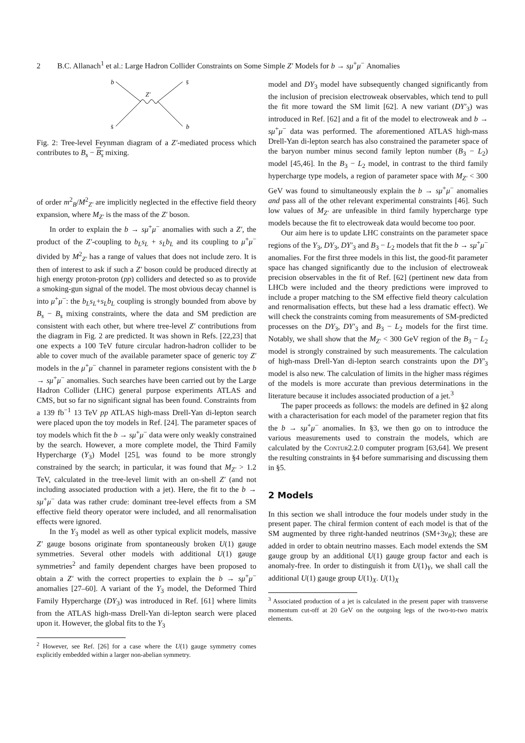2 B.C. Allanach<sup>1</sup> et al.: Large Hadron Collider Constraints on Some Simple Z′ Models for b → sμ<sup>+</sup>μ<sup>−</sup> Anomalies
b
s̄
s̄
b
Z′
Fig. 2: Tree-level Feynman diagram of a Z′-mediated process which contributes to B<sub>s</sub> − B<sub>s</sub> mixing.
of order m<sup>2</sup><sub>B</sub>/M<sup>2</sup><sub>Z′</sub> are implicitly neglected in the effective field theory expansion, where M<sub>Z′</sub> is the mass of the Z′ boson.
In order to explain the b → sμ<sup>+</sup>μ<sup>−</sup> anomalies with such a Z′, the product of the Z′-coupling to b<sub>L</sub>s<sub>L</sub> + s<sub>L</sub>b<sub>L</sub> and its coupling to μ<sup>+</sup>μ<sup>−</sup> divided by M<sup>2</sup><sub>Z′</sub> has a range of values that does not include zero. It is then of interest to ask if such a Z′ boson could be produced directly at high energy proton-proton (pp) colliders and detected so as to provide a smoking-gun signal of the model. The most obvious decay channel is into μ<sup>+</sup>μ<sup>−</sup>: the b<sub>L</sub>s<sub>L</sub>+s<sub>L</sub>b<sub>L</sub> coupling is strongly bounded from above by B<sub>s</sub> − B<sub>s</sub> mixing constraints, where the data and SM prediction are consistent with each other, but where tree-level Z′ contributions from the diagram in Fig. 2 are predicted. It was shown in Refs. [22,23] that one expects a 100 TeV future circular hadron-hadron collider to be able to cover much of the available parameter space of generic toy Z′ models in the μ<sup>+</sup>μ<sup>−</sup> channel in parameter regions consistent with the b → sμ<sup>+</sup>μ<sup>−</sup> anomalies. Such searches have been carried out by the Large Hadron Collider (LHC) general purpose experiments ATLAS and CMS, but so far no significant signal has been found. Constraints from a 139 fb<sup>−1</sup> 13 TeV pp ATLAS high-mass Drell-Yan di-lepton search were placed upon the toy models in Ref. [24]. The parameter spaces of toy models which fit the b → sμ<sup>+</sup>μ<sup>−</sup> data were only weakly constrained by the search. However, a more complete model, the Third Family Hypercharge (Y<sub>3</sub>) Model [25], was found to be more strongly constrained by the search; in particular, it was found that M<sub>Z′</sub> > 1.2 TeV, calculated in the tree-level limit with an on-shell Z′ (and not including associated production with a jet). Here, the fit to the b → sμ<sup>+</sup>μ<sup>−</sup> data was rather crude: dominant tree-level effects from a SM effective field theory operator were included, and all renormalisation effects were ignored.
In the Y<sub>3</sub> model as well as other typical explicit models, massive Z′ gauge bosons originate from spontaneously broken U(1) gauge symmetries. Several other models with additional U(1) gauge symmetries<sup>2</sup> and family dependent charges have been proposed to obtain a Z′ with the correct properties to explain the b → sμ<sup>+</sup>μ<sup>−</sup> anomalies [27–60]. A variant of the Y<sub>3</sub> model, the Deformed Third Family Hypercharge (DY<sub>3</sub>) was introduced in Ref. [61] where limits from the ATLAS high-mass Drell-Yan di-lepton search were placed upon it. However, the global fits to the Y<sub>3</sub>
<sup>2</sup> However, see Ref. [26] for a case where the U(1) gauge symmetry comes explicitly embedded within a larger non-abelian symmetry.
model and DY<sub>3</sub> model have subsequently changed significantly from the inclusion of precision electroweak observables, which tend to pull the fit more toward the SM limit [62]. A new variant (DY′<sub>3</sub>) was introduced in Ref. [62] and a fit of the model to electroweak and b → sμ<sup>+</sup>μ<sup>−</sup> data was performed. The aforementioned ATLAS high-mass Drell-Yan di-lepton search has also constrained the parameter space of the baryon number minus second family lepton number (B<sub>3</sub> − L<sub>2</sub>) model [45,46]. In the B<sub>3</sub> − L<sub>2</sub> model, in contrast to the third family hypercharge type models, a region of parameter space with M<sub>Z′</sub> < 300 GeV was found to simultaneously explain the b → sμ<sup>+</sup>μ<sup>−</sup> anomalies and pass all of the other relevant experimental constraints [46]. Such low values of M<sub>Z′</sub> are unfeasible in third family hypercharge type models because the fit to electroweak data would become too poor.
Our aim here is to update LHC constraints on the parameter space regions of the Y<sub>3</sub>, DY<sub>3</sub>, DY′<sub>3</sub> and B<sub>3</sub> − L<sub>2</sub> models that fit the b → sμ<sup>+</sup>μ<sup>−</sup> anomalies. For the first three models in this list, the good-fit parameter space has changed significantly due to the inclusion of electroweak precision observables in the fit of Ref. [62] (pertinent new data from LHCb were included and the theory predictions were improved to include a proper matching to the SM effective field theory calculation and renormalisation effects, but these had a less dramatic effect). We will check the constraints coming from measurements of SM-predicted processes on the DY<sub>3</sub>, DY′<sub>3</sub> and B<sub>3</sub> − L<sub>2</sub> models for the first time. Notably, we shall show that the M<sub>Z′</sub> < 300 GeV region of the B<sub>3</sub> − L<sub>2</sub> model is strongly constrained by such measurements. The calculation of high-mass Drell-Yan di-lepton search constraints upon the DY′<sub>3</sub> model is also new. The calculation of limits in the higher mass régimes of the models is more accurate than previous determinations in the literature because it includes associated production of a jet.<sup>3</sup>
The paper proceeds as follows: the models are defined in §2 along with a characterisation for each model of the parameter region that fits the b → sμ<sup>+</sup>μ<sup>−</sup> anomalies. In §3, we then go on to introduce the various measurements used to constrain the models, which are calculated by the Contur2.2.0 computer program [63,64]. We present the resulting constraints in §4 before summarising and discussing them in §5.
2 Models
In this section we shall introduce the four models under study in the present paper. The chiral fermion content of each model is that of the SM augmented by three right-handed neutrinos (SM+3ν<sub>R</sub>); these are added in order to obtain neutrino masses. Each model extends the SM gauge group by an additional U(1) gauge group factor and each is anomaly-free. In order to distinguish it from U(1)<sub>Y</sub>, we shall call the additional U(1) gauge group U(1)<sub>X</sub>. U(1)<sub>X</sub>
<sup>3</sup> Associated production of a jet is calculated in the present paper with transverse momentum cut-off at 20 GeV on the outgoing legs of the two-to-two matrix elements.